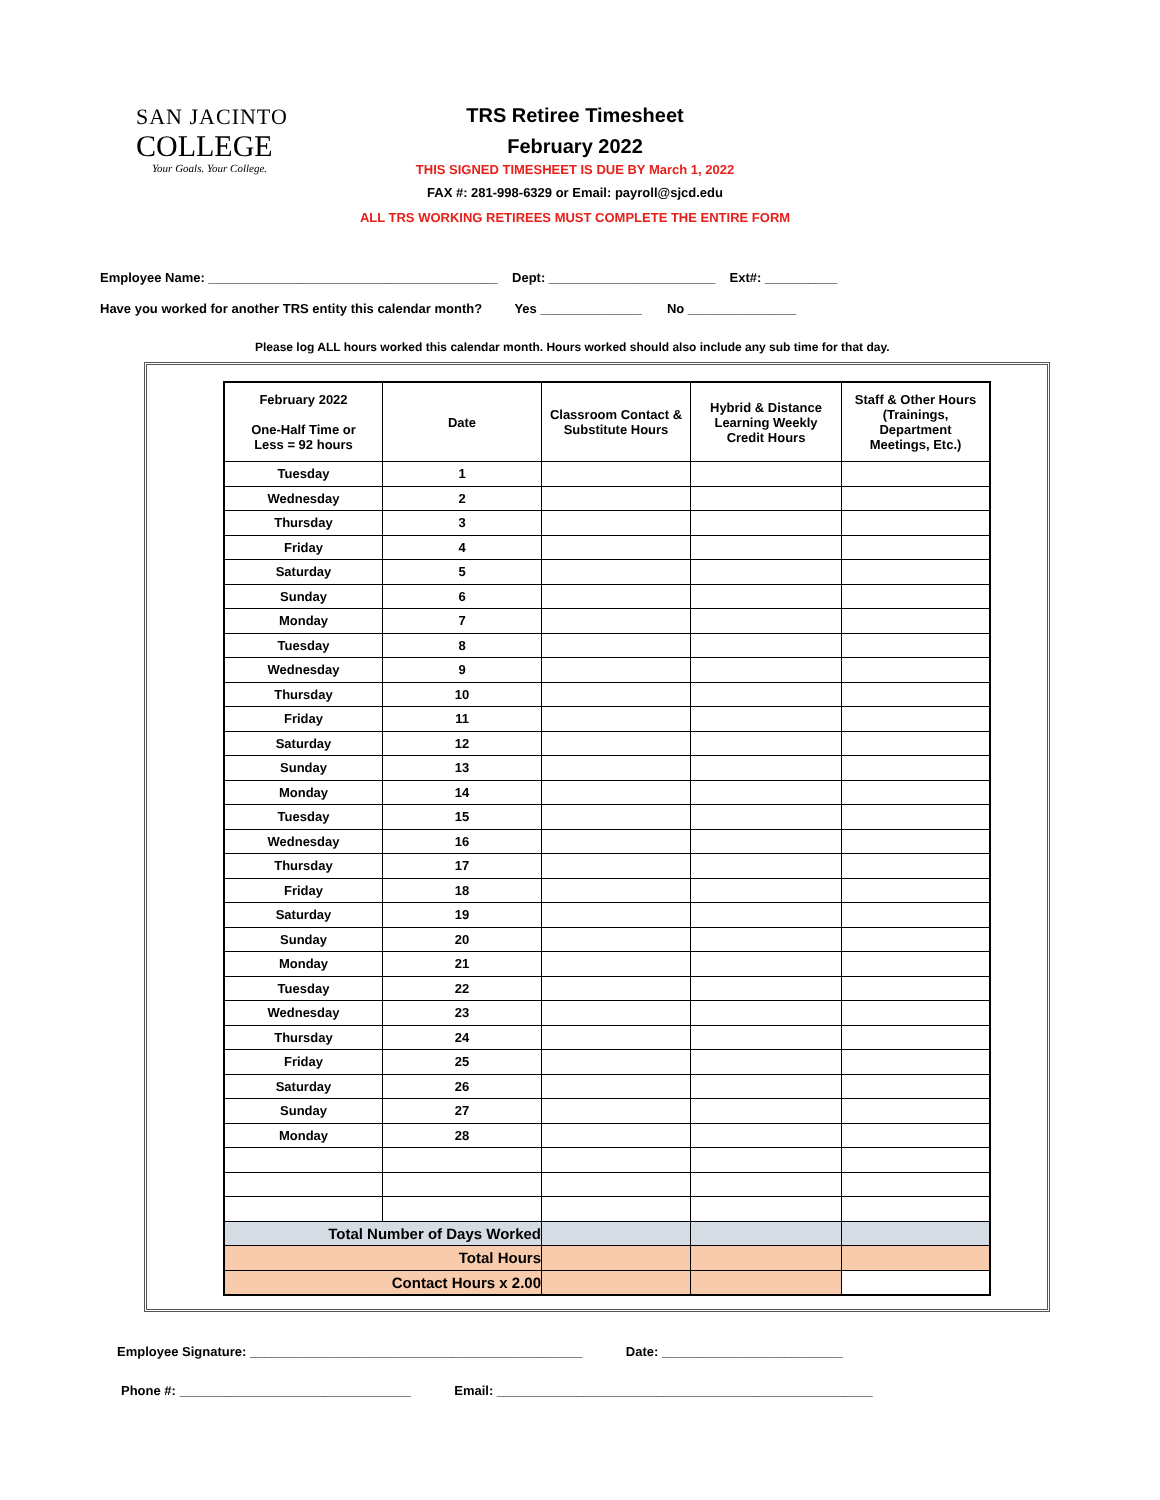SAN JACINTO
COLLEGE
Your Goals. Your College.
TRS Retiree Timesheet
February 2022
THIS SIGNED TIMESHEET IS DUE BY March 1, 2022
FAX #: 281-998-6329 or Email: payroll@sjcd.edu
ALL TRS WORKING RETIREES MUST COMPLETE THE ENTIRE FORM
Employee Name: ________________________________________ Dept: _______________________ Ext#: __________
Have you worked for another TRS entity this calendar month? Yes ______________ No _______________
Please log ALL hours worked this calendar month. Hours worked should also include any sub time for that day.
| February 2022 One-Half Time or Less = 92 hours | Date | Classroom Contact & Substitute Hours | Hybrid & Distance Learning Weekly Credit Hours | Staff & Other Hours (Trainings, Department Meetings, Etc.) |
| --- | --- | --- | --- | --- |
| Tuesday | 1 | | | |
| Wednesday | 2 | | | |
| Thursday | 3 | | | |
| Friday | 4 | | | |
| Saturday | 5 | | | |
| Sunday | 6 | | | |
| Monday | 7 | | | |
| Tuesday | 8 | | | |
| Wednesday | 9 | | | |
| Thursday | 10 | | | |
| Friday | 11 | | | |
| Saturday | 12 | | | |
| Sunday | 13 | | | |
| Monday | 14 | | | |
| Tuesday | 15 | | | |
| Wednesday | 16 | | | |
| Thursday | 17 | | | |
| Friday | 18 | | | |
| Saturday | 19 | | | |
| Sunday | 20 | | | |
| Monday | 21 | | | |
| Tuesday | 22 | | | |
| Wednesday | 23 | | | |
| Thursday | 24 | | | |
| Friday | 25 | | | |
| Saturday | 26 | | | |
| Sunday | 27 | | | |
| Monday | 28 | | | |
| Total Number of Days Worked | | | | |
| Total Hours | | | | |
| Contact Hours x 2.00 | | | | |
Employee Signature: ______________________________________________ Date: _________________________
Phone #: ________________________________ Email: ____________________________________________________